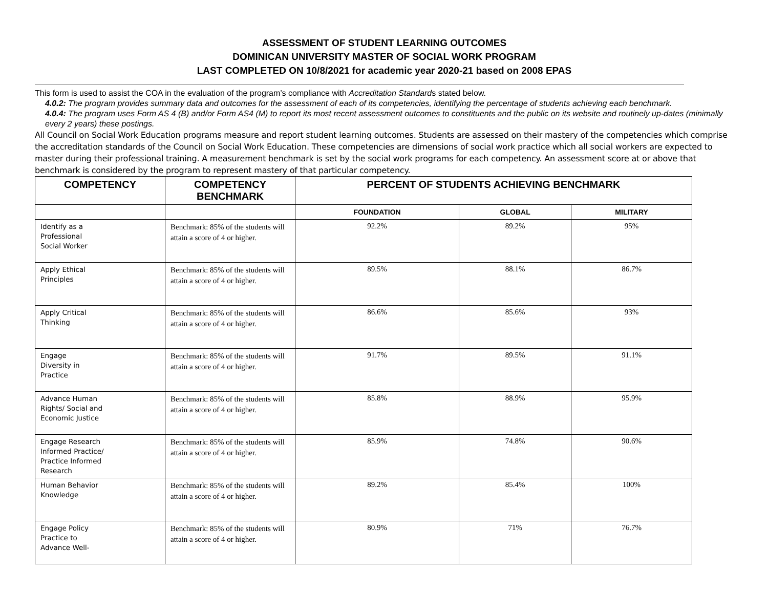ASSESSMENT OF STUDENT LEARNING OUTCOMES
DOMINICAN UNIVERSITY MASTER OF SOCIAL WORK PROGRAM
LAST COMPLETED ON 10/8/2021 for academic year 2020-21 based on 2008 EPAS
This form is used to assist the COA in the evaluation of the program’s compliance with Accreditation Standards stated below.
4.0.2: The program provides summary data and outcomes for the assessment of each of its competencies, identifying the percentage of students achieving each benchmark.
4.0.4: The program uses Form AS 4 (B) and/or Form AS4 (M) to report its most recent assessment outcomes to constituents and the public on its website and routinely up-dates (minimally every 2 years) these postings.
All Council on Social Work Education programs measure and report student learning outcomes. Students are assessed on their mastery of the competencies which comprise the accreditation standards of the Council on Social Work Education. These competencies are dimensions of social work practice which all social workers are expected to master during their professional training. A measurement benchmark is set by the social work programs for each competency. An assessment score at or above that benchmark is considered by the program to represent mastery of that particular competency.
| COMPETENCY | COMPETENCY BENCHMARK | PERCENT OF STUDENTS ACHIEVING BENCHMARK | | |
| --- | --- | --- | --- | --- |
| | | FOUNDATION | GLOBAL | MILITARY |
| Identify as a Professional Social Worker | Benchmark: 85% of the students will attain a score of 4 or higher. | 92.2% | 89.2% | 95% |
| Apply Ethical Principles | Benchmark: 85% of the students will attain a score of 4 or higher. | 89.5% | 88.1% | 86.7% |
| Apply Critical Thinking | Benchmark: 85% of the students will attain a score of 4 or higher. | 86.6% | 85.6% | 93% |
| Engage Diversity in Practice | Benchmark: 85% of the students will attain a score of 4 or higher. | 91.7% | 89.5% | 91.1% |
| Advance Human Rights/ Social and Economic Justice | Benchmark: 85% of the students will attain a score of 4 or higher. | 85.8% | 88.9% | 95.9% |
| Engage Research Informed Practice/ Practice Informed Research | Benchmark: 85% of the students will attain a score of 4 or higher. | 85.9% | 74.8% | 90.6% |
| Human Behavior Knowledge | Benchmark: 85% of the students will attain a score of 4 or higher. | 89.2% | 85.4% | 100% |
| Engage Policy Practice to Advance Well- | Benchmark: 85% of the students will attain a score of 4 or higher. | 80.9% | 71% | 76.7% |